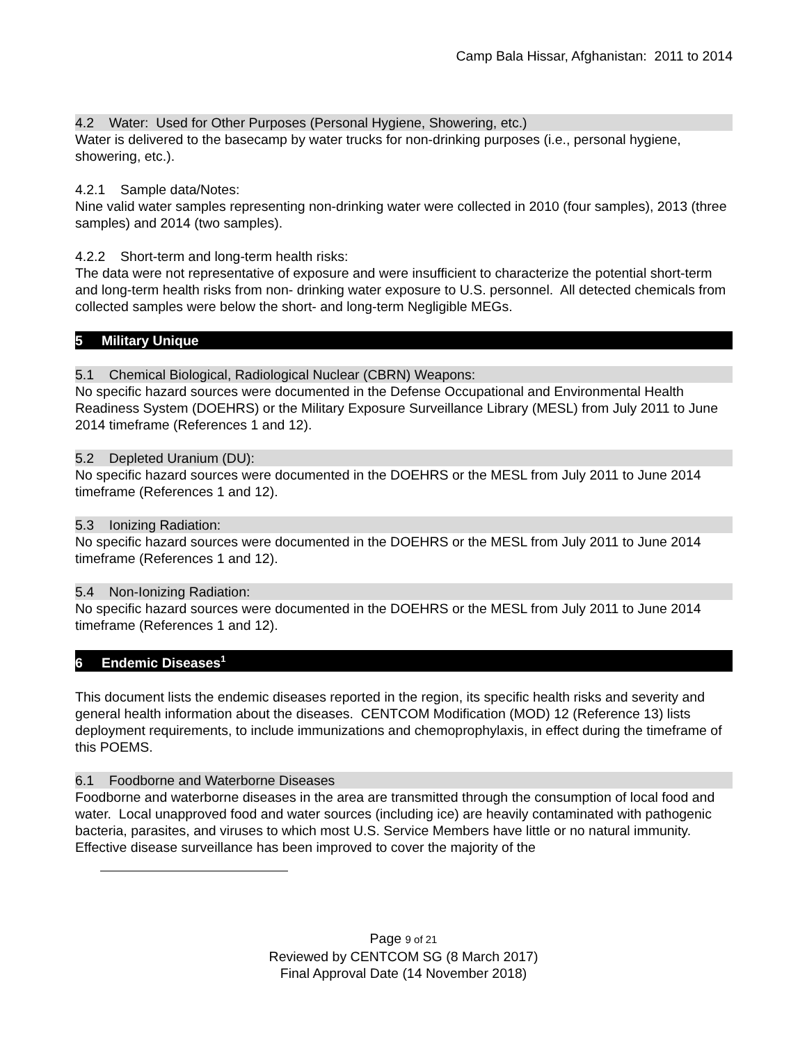Camp Bala Hissar, Afghanistan: 2011 to 2014
4.2 Water: Used for Other Purposes (Personal Hygiene, Showering, etc.)
Water is delivered to the basecamp by water trucks for non-drinking purposes (i.e., personal hygiene, showering, etc.).
4.2.1 Sample data/Notes:
Nine valid water samples representing non-drinking water were collected in 2010 (four samples), 2013 (three samples) and 2014 (two samples).
4.2.2 Short-term and long-term health risks:
The data were not representative of exposure and were insufficient to characterize the potential short-term and long-term health risks from non- drinking water exposure to U.S. personnel. All detected chemicals from collected samples were below the short- and long-term Negligible MEGs.
5 Military Unique
5.1 Chemical Biological, Radiological Nuclear (CBRN) Weapons:
No specific hazard sources were documented in the Defense Occupational and Environmental Health Readiness System (DOEHRS) or the Military Exposure Surveillance Library (MESL) from July 2011 to June 2014 timeframe (References 1 and 12).
5.2 Depleted Uranium (DU):
No specific hazard sources were documented in the DOEHRS or the MESL from July 2011 to June 2014 timeframe (References 1 and 12).
5.3 Ionizing Radiation:
No specific hazard sources were documented in the DOEHRS or the MESL from July 2011 to June 2014 timeframe (References 1 and 12).
5.4 Non-Ionizing Radiation:
No specific hazard sources were documented in the DOEHRS or the MESL from July 2011 to June 2014 timeframe (References 1 and 12).
6 Endemic Diseases<sup>1</sup>
This document lists the endemic diseases reported in the region, its specific health risks and severity and general health information about the diseases. CENTCOM Modification (MOD) 12 (Reference 13) lists deployment requirements, to include immunizations and chemoprophylaxis, in effect during the timeframe of this POEMS.
6.1 Foodborne and Waterborne Diseases
Foodborne and waterborne diseases in the area are transmitted through the consumption of local food and water. Local unapproved food and water sources (including ice) are heavily contaminated with pathogenic bacteria, parasites, and viruses to which most U.S. Service Members have little or no natural immunity. Effective disease surveillance has been improved to cover the majority of the
Page 9 of 21
Reviewed by CENTCOM SG (8 March 2017)
Final Approval Date (14 November 2018)